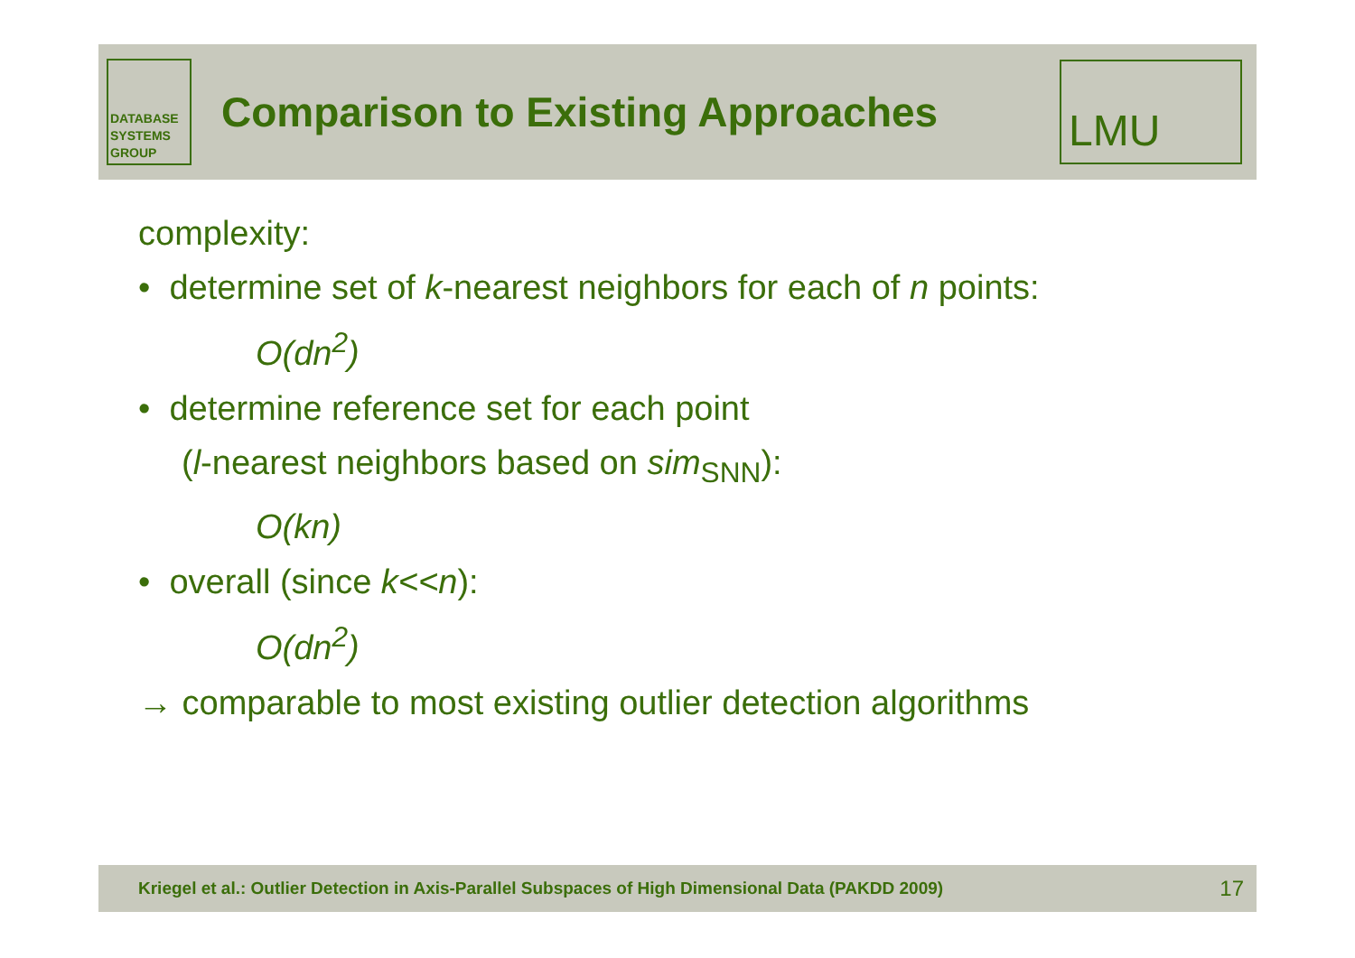DATABASE
SYSTEMS
GROUP
Comparison to Existing Approaches
LMU
complexity:
• determine set of k-nearest neighbors for each of n points:
O(dn<sup>2</sup>)
• determine reference set for each point
(l-nearest neighbors based on sim<sub>SNN</sub>):
O(kn)
• overall (since k<<n):
O(dn<sup>2</sup>)
→ comparable to most existing outlier detection algorithms
Kriegel et al.: Outlier Detection in Axis-Parallel Subspaces of High Dimensional Data (PAKDD 2009) 17